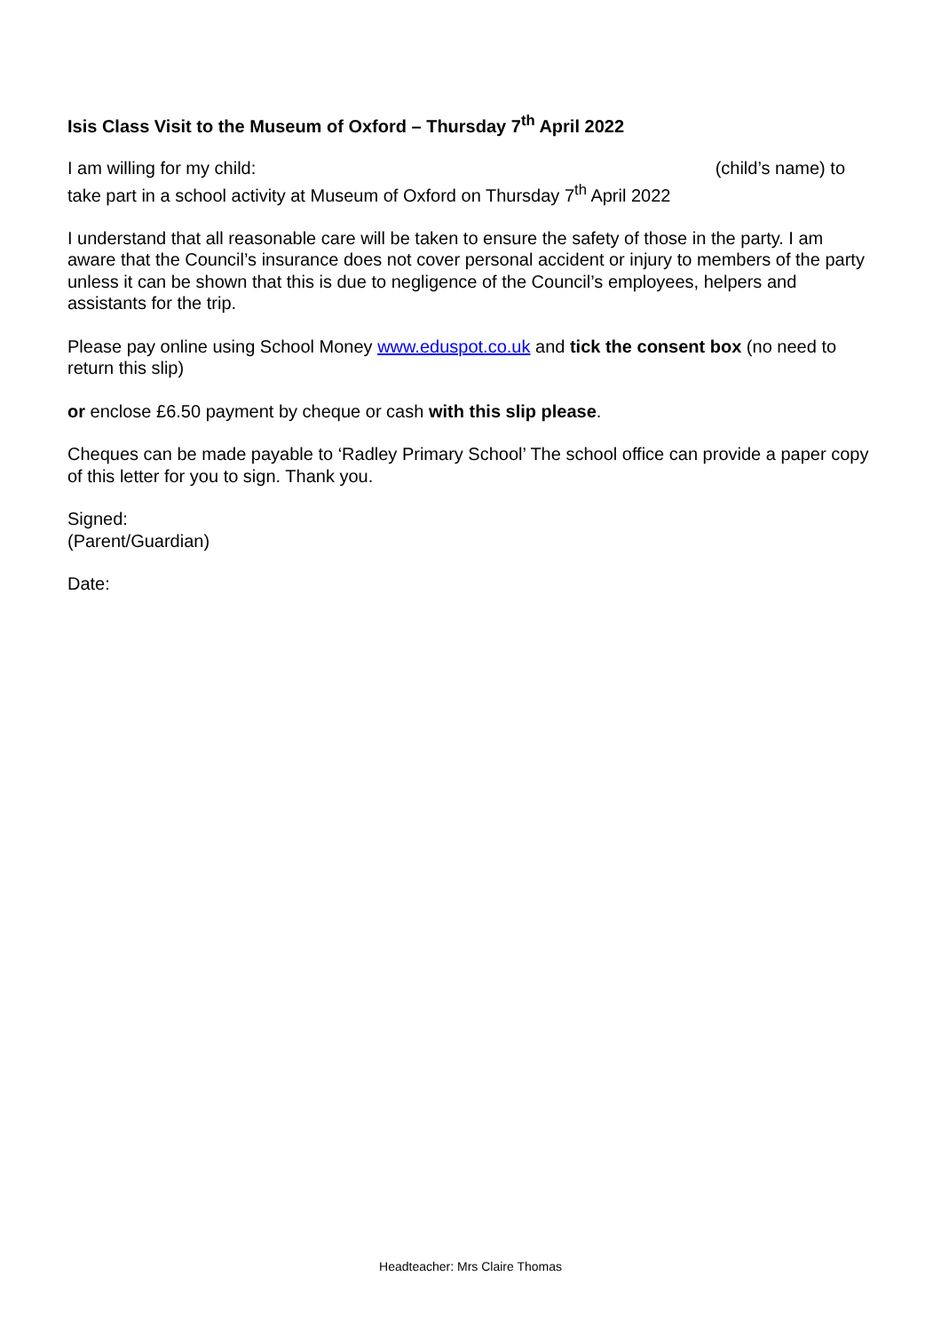Isis Class Visit to the Museum of Oxford – Thursday 7<sup>th</sup> April 2022
I am willing for my child: (child’s name) to
take part in a school activity at Museum of Oxford on Thursday 7<sup>th</sup> April 2022
I understand that all reasonable care will be taken to ensure the safety of those in the party. I am aware that the Council’s insurance does not cover personal accident or injury to members of the party unless it can be shown that this is due to negligence of the Council’s employees, helpers and assistants for the trip.
Please pay online using School Money www.eduspot.co.uk and tick the consent box (no need to return this slip)
or enclose £6.50 payment by cheque or cash with this slip please.
Cheques can be made payable to ‘Radley Primary School’ The school office can provide a paper copy of this letter for you to sign. Thank you.
Signed:
(Parent/Guardian)
Date:
Headteacher: Mrs Claire Thomas